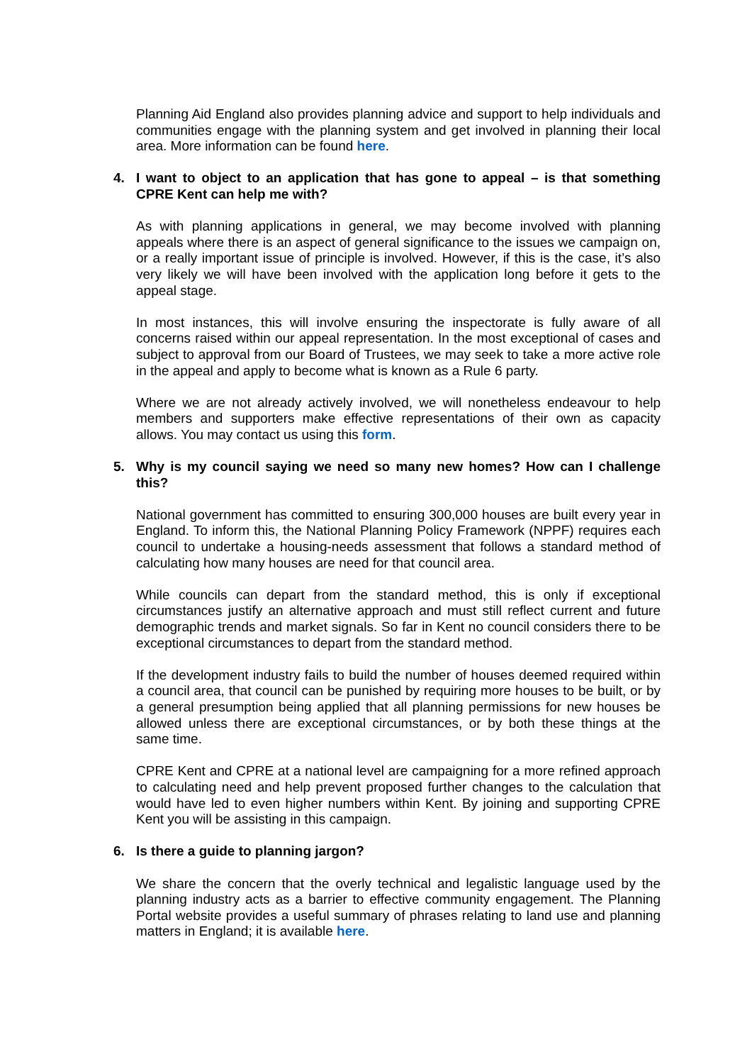Planning Aid England also provides planning advice and support to help individuals and communities engage with the planning system and get involved in planning their local area. More information can be found here.
4. I want to object to an application that has gone to appeal – is that something CPRE Kent can help me with?
As with planning applications in general, we may become involved with planning appeals where there is an aspect of general significance to the issues we campaign on, or a really important issue of principle is involved. However, if this is the case, it’s also very likely we will have been involved with the application long before it gets to the appeal stage.
In most instances, this will involve ensuring the inspectorate is fully aware of all concerns raised within our appeal representation. In the most exceptional of cases and subject to approval from our Board of Trustees, we may seek to take a more active role in the appeal and apply to become what is known as a Rule 6 party.
Where we are not already actively involved, we will nonetheless endeavour to help members and supporters make effective representations of their own as capacity allows. You may contact us using this form.
5. Why is my council saying we need so many new homes? How can I challenge this?
National government has committed to ensuring 300,000 houses are built every year in England. To inform this, the National Planning Policy Framework (NPPF) requires each council to undertake a housing-needs assessment that follows a standard method of calculating how many houses are need for that council area.
While councils can depart from the standard method, this is only if exceptional circumstances justify an alternative approach and must still reflect current and future demographic trends and market signals. So far in Kent no council considers there to be exceptional circumstances to depart from the standard method.
If the development industry fails to build the number of houses deemed required within a council area, that council can be punished by requiring more houses to be built, or by a general presumption being applied that all planning permissions for new houses be allowed unless there are exceptional circumstances, or by both these things at the same time.
CPRE Kent and CPRE at a national level are campaigning for a more refined approach to calculating need and help prevent proposed further changes to the calculation that would have led to even higher numbers within Kent. By joining and supporting CPRE Kent you will be assisting in this campaign.
6. Is there a guide to planning jargon?
We share the concern that the overly technical and legalistic language used by the planning industry acts as a barrier to effective community engagement. The Planning Portal website provides a useful summary of phrases relating to land use and planning matters in England; it is available here.